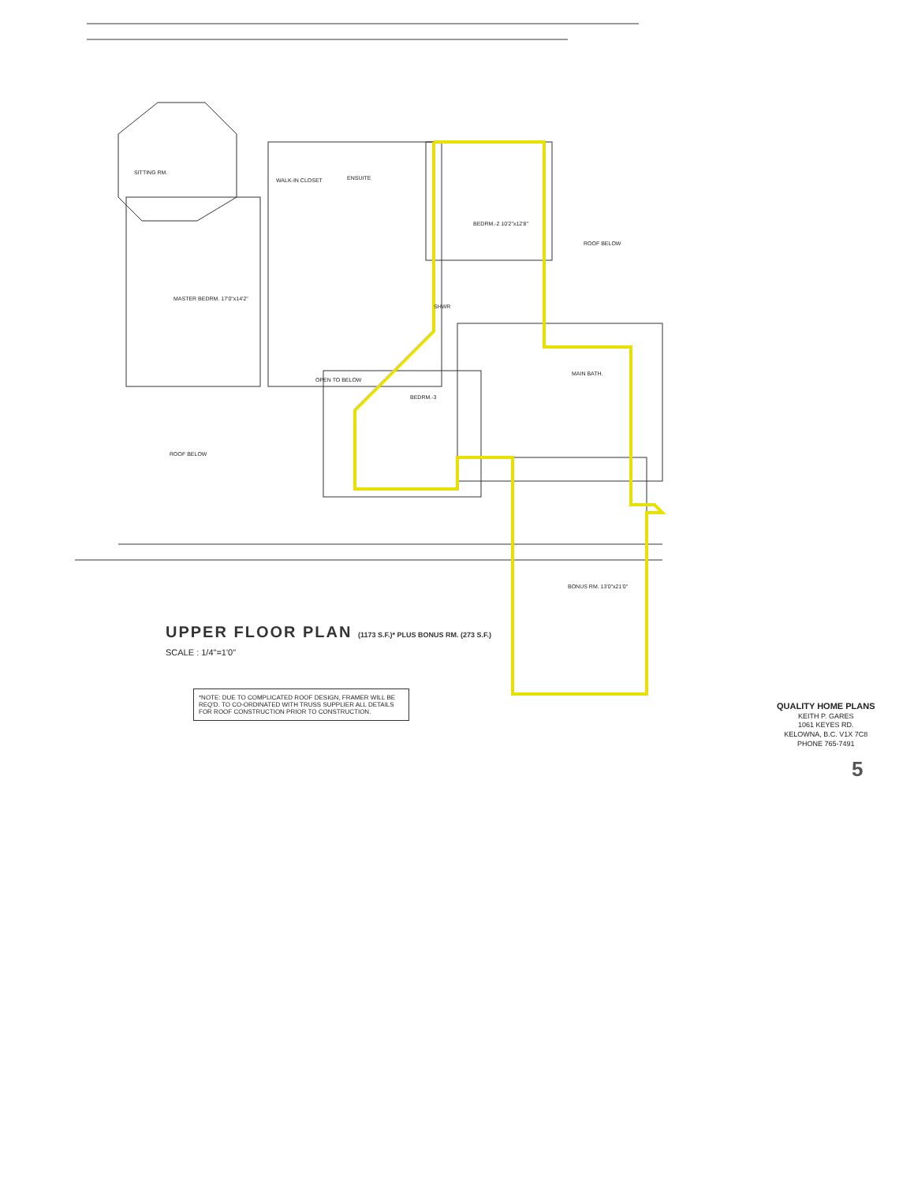SITTING RM.
MASTER BEDRM. 17'0"x14'2"
WALK-IN CLOSET ENSUITE
BEDRM.-2 10'2"x12'8"
SHWR
MAIN BATH.
BEDRM.-3
BONUS RM. 13'0"x21'0"
ROOF BELOW
ROOF BELOW
OPEN TO BELOW
UPPER FLOOR PLAN (1173 S.F.)* PLUS BONUS RM. (273 S.F.)
SCALE : 1/4"=1'0"
*NOTE: DUE TO COMPLICATED ROOF DESIGN, FRAMER WILL BE REQ'D. TO CO-ORDINATED WITH TRUSS SUPPLIER ALL DETAILS FOR ROOF CONSTRUCTION PRIOR TO CONSTRUCTION.
QUALITY HOME PLANS
KEITH P. GARES
1061 KEYES RD.
KELOWNA, B.C. V1X 7C8
PHONE 765-7491
5